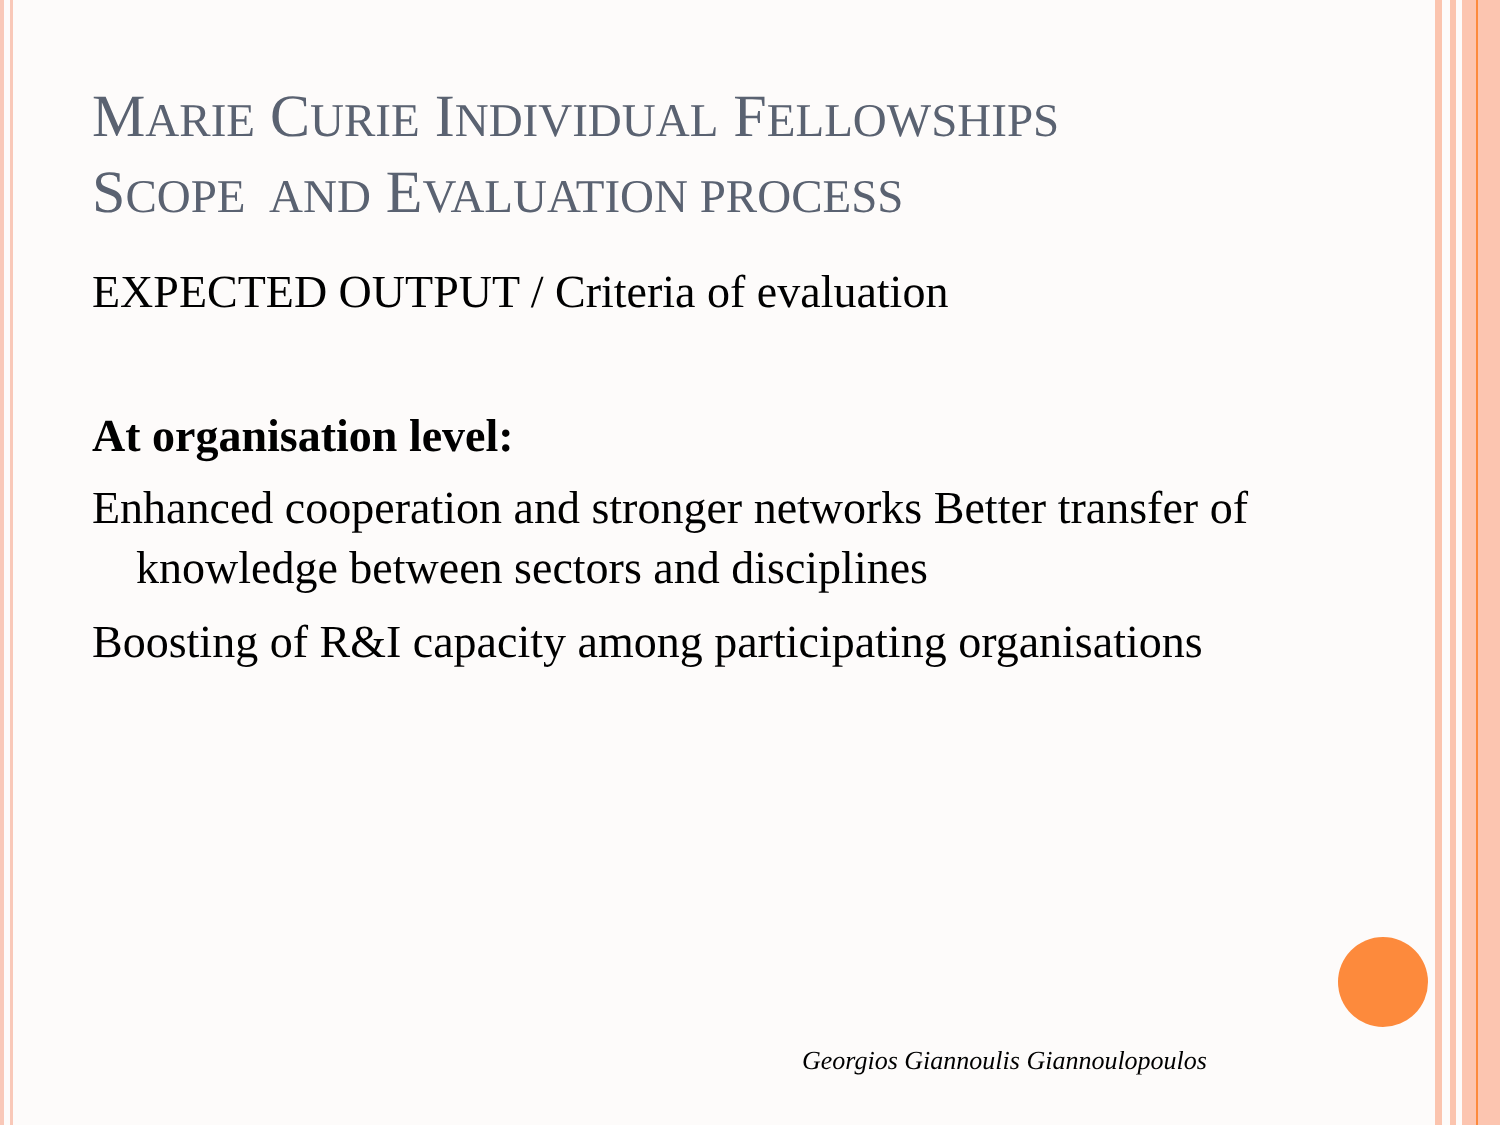MARIE CURIE INDIVIDUAL FELLOWSHIPS
SCOPE AND EVALUATION PROCESS
EXPECTED OUTPUT / Criteria of evaluation
At organisation level:
Enhanced cooperation and stronger networks Better transfer of knowledge between sectors and disciplines
Boosting of R&I capacity among participating organisations
Georgios Giannoulis Giannoulopoulos